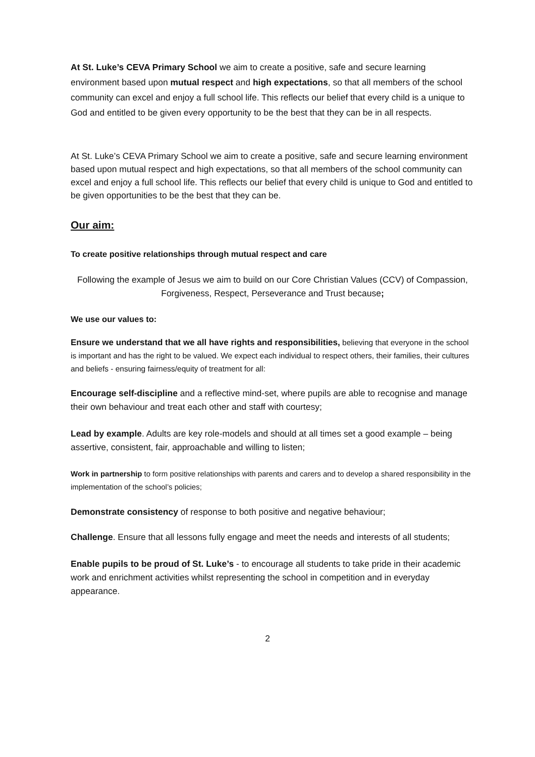At St. Luke’s CEVA Primary School we aim to create a positive, safe and secure learning environment based upon mutual respect and high expectations, so that all members of the school community can excel and enjoy a full school life. This reflects our belief that every child is a unique to God and entitled to be given every opportunity to be the best that they can be in all respects.
At St. Luke’s CEVA Primary School we aim to create a positive, safe and secure learning environment based upon mutual respect and high expectations, so that all members of the school community can excel and enjoy a full school life. This reflects our belief that every child is unique to God and entitled to be given opportunities to be the best that they can be.
Our aim:
To create positive relationships through mutual respect and care
Following the example of Jesus we aim to build on our Core Christian Values (CCV) of Compassion, Forgiveness, Respect, Perseverance and Trust because;
We use our values to:
Ensure we understand that we all have rights and responsibilities, believing that everyone in the school is important and has the right to be valued. We expect each individual to respect others, their families, their cultures and beliefs - ensuring fairness/equity of treatment for all:
Encourage self-discipline and a reflective mind-set, where pupils are able to recognise and manage their own behaviour and treat each other and staff with courtesy;
Lead by example. Adults are key role-models and should at all times set a good example – being assertive, consistent, fair, approachable and willing to listen;
Work in partnership to form positive relationships with parents and carers and to develop a shared responsibility in the implementation of the school’s policies;
Demonstrate consistency of response to both positive and negative behaviour;
Challenge. Ensure that all lessons fully engage and meet the needs and interests of all students;
Enable pupils to be proud of St. Luke’s - to encourage all students to take pride in their academic work and enrichment activities whilst representing the school in competition and in everyday appearance.
2